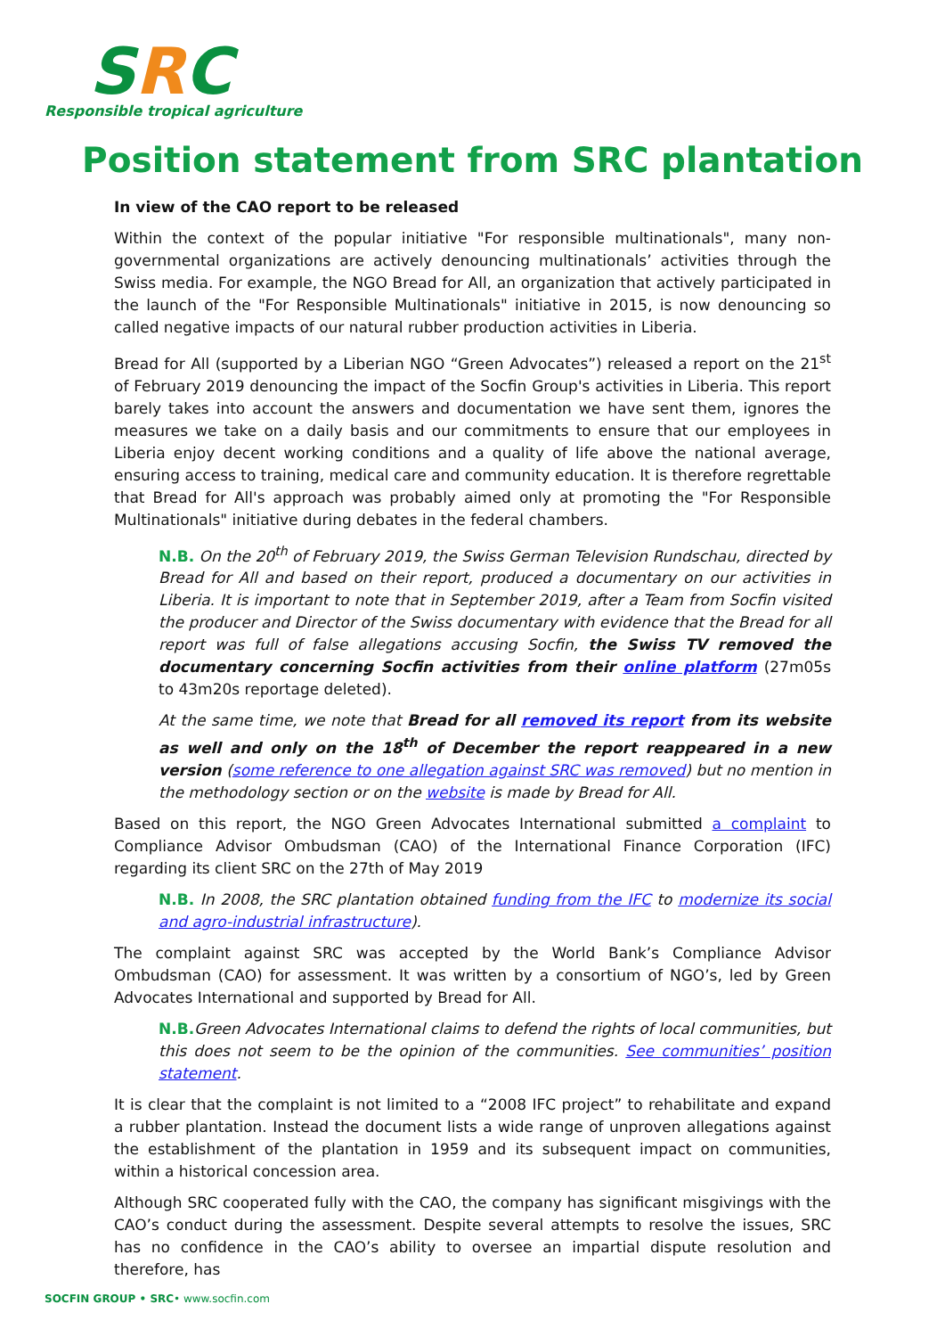SRC
Responsible tropical agriculture
Position statement from SRC plantation
In view of the CAO report to be released
Within the context of the popular initiative "For responsible multinationals", many non-governmental organizations are actively denouncing multinationals’ activities through the Swiss media. For example, the NGO Bread for All, an organization that actively participated in the launch of the "For Responsible Multinationals" initiative in 2015, is now denouncing so called negative impacts of our natural rubber production activities in Liberia.
Bread for All (supported by a Liberian NGO “Green Advocates”) released a report on the 21<sup>st</sup> of February 2019 denouncing the impact of the Socfin Group's activities in Liberia. This report barely takes into account the answers and documentation we have sent them, ignores the measures we take on a daily basis and our commitments to ensure that our employees in Liberia enjoy decent working conditions and a quality of life above the national average, ensuring access to training, medical care and community education. It is therefore regrettable that Bread for All's approach was probably aimed only at promoting the "For Responsible Multinationals" initiative during debates in the federal chambers.
N.B. On the 20<sup>th</sup> of February 2019, the Swiss German Television Rundschau, directed by Bread for All and based on their report, produced a documentary on our activities in Liberia. It is important to note that in September 2019, after a Team from Socfin visited the producer and Director of the Swiss documentary with evidence that the Bread for all report was full of false allegations accusing Socfin, the Swiss TV removed the documentary concerning Socfin activities from their online platform (27m05s to 43m20s reportage deleted).
At the same time, we note that Bread for all removed its report from its website as well and only on the 18<sup>th</sup> of December the report reappeared in a new version (some reference to one allegation against SRC was removed) but no mention in the methodology section or on the website is made by Bread for All.
Based on this report, the NGO Green Advocates International submitted a complaint to Compliance Advisor Ombudsman (CAO) of the International Finance Corporation (IFC) regarding its client SRC on the 27th of May 2019
N.B. In 2008, the SRC plantation obtained funding from the IFC to modernize its social and agro-industrial infrastructure).
The complaint against SRC was accepted by the World Bank’s Compliance Advisor Ombudsman (CAO) for assessment. It was written by a consortium of NGO’s, led by Green Advocates International and supported by Bread for All.
N.B. Green Advocates International claims to defend the rights of local communities, but this does not seem to be the opinion of the communities. See communities’ position statement.
It is clear that the complaint is not limited to a “2008 IFC project” to rehabilitate and expand a rubber plantation. Instead the document lists a wide range of unproven allegations against the establishment of the plantation in 1959 and its subsequent impact on communities, within a historical concession area.
Although SRC cooperated fully with the CAO, the company has significant misgivings with the CAO’s conduct during the assessment. Despite several attempts to resolve the issues, SRC has no confidence in the CAO’s ability to oversee an impartial dispute resolution and therefore, has
SOCFIN GROUP • SRC• www.socfin.com